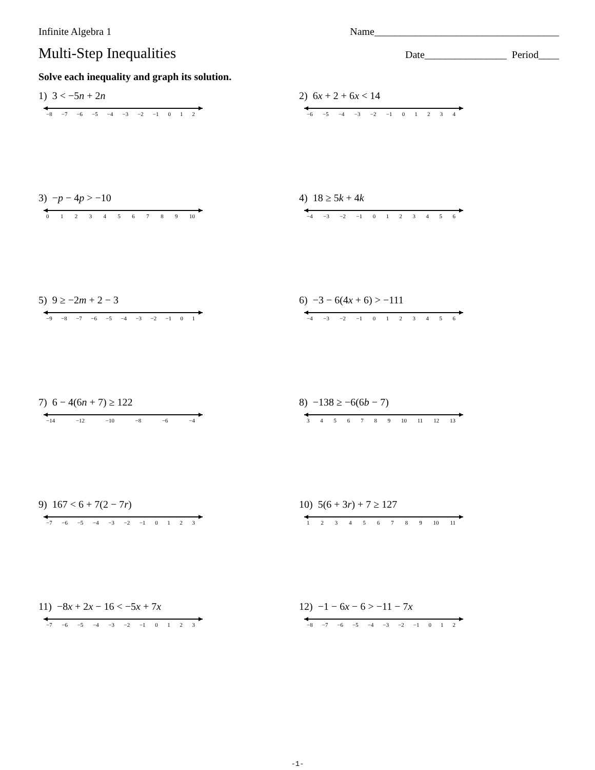Infinite Algebra 1 Name____________________________________
Multi-Step Inequalities Date________________ Period____
Solve each inequality and graph its solution.
1) 3 < −5n + 2n
−8 −7 −6 −5 −4 −3 −2 −1 012
2) 6x + 2 + 6x < 14
−6 −5 −4 −3 −2 −1 01234
3) −p − 4p > −10
0123456789 10
4) 18 ≥ 5k + 4k
−4 −3 −2 −1 0123456
5) 9 ≥ −2m + 2 − 3
−9 −8 −7 −6 −5 −4 −3 −2 −1 01
6) −3 − 6(4x + 6) > −111
−4 −3 −2 −1 0123456
7) 6 − 4(6n + 7) ≥ 122
−14 −12 −10 −8 −6 −4
8) −138 ≥ −6(6b − 7)
3456789 10 11 12 13
9) 167 < 6 + 7(2 − 7r)
−7 −6 −5 −4 −3 −2 −1 0123
10) 5(6 + 3r) + 7 ≥ 127
123456789 10 11
11) −8x + 2x − 16 < −5x + 7x
−7 −6 −5 −4 −3 −2 −1 0123
12) −1 − 6x − 6 > −11 − 7x
−8 −7 −6 −5 −4 −3 −2 −1 012
-1-